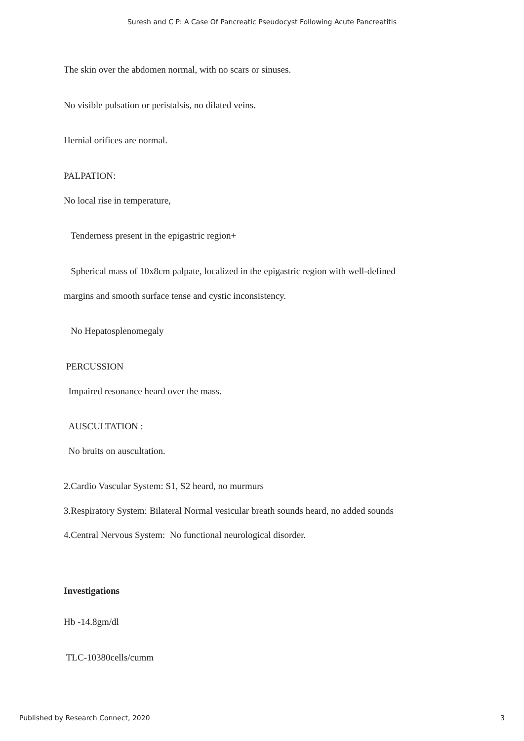Suresh and C P: A Case Of Pancreatic Pseudocyst Following Acute Pancreatitis
The skin over the abdomen normal, with no scars or sinuses.
No visible pulsation or peristalsis, no dilated veins.
Hernial orifices are normal.
PALPATION:
No local rise in temperature,
Tenderness present in the epigastric region+
Spherical mass of 10x8cm palpate, localized in the epigastric region with well-defined
margins and smooth surface tense and cystic inconsistency.
No Hepatosplenomegaly
PERCUSSION
Impaired resonance heard over the mass.
AUSCULTATION :
No bruits on auscultation.
2.Cardio Vascular System: S1, S2 heard, no murmurs
3.Respiratory System: Bilateral Normal vesicular breath sounds heard, no added sounds
4.Central Nervous System: No functional neurological disorder.
Investigations
Hb -14.8gm/dl
TLC-10380cells/cumm
Published by Research Connect, 2020 3